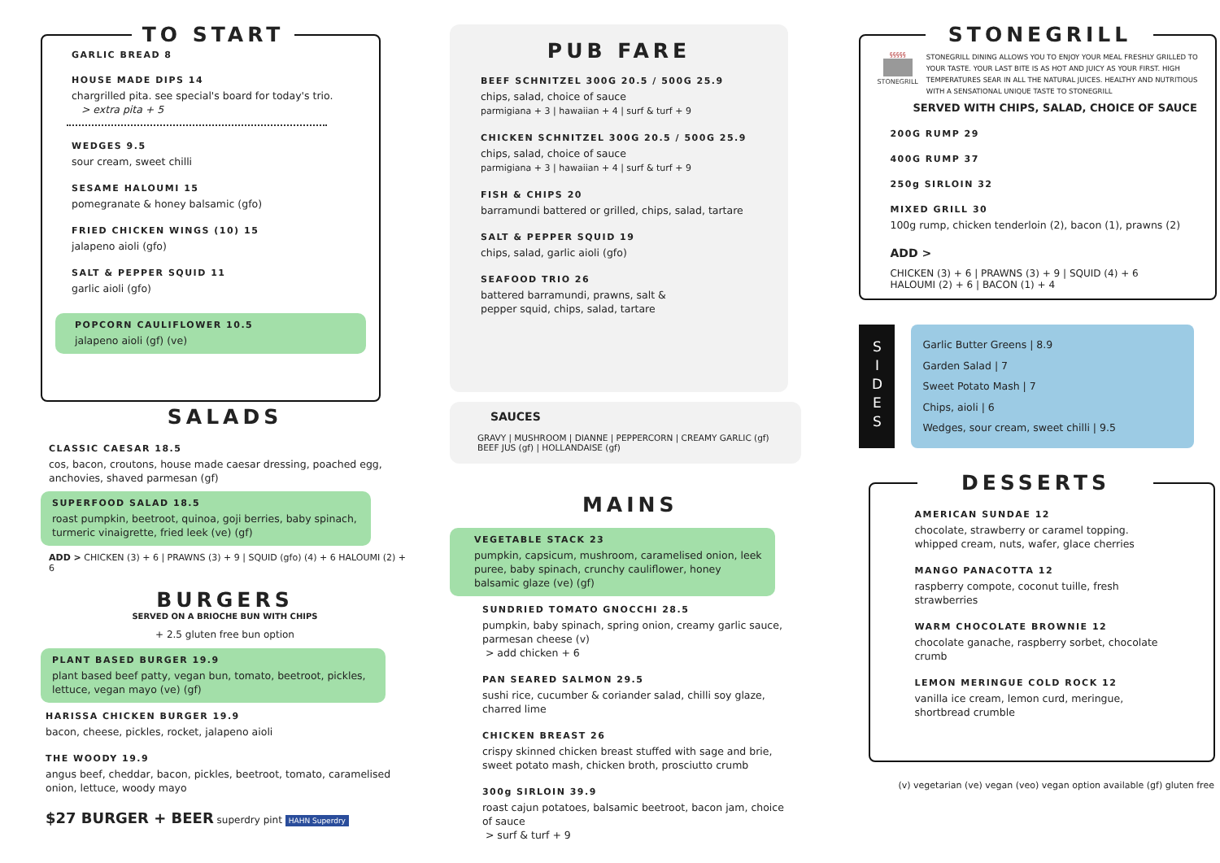TO START
GARLIC BREAD 8
HOUSE MADE DIPS 14
chargrilled pita. see special's board for today's trio.
> extra pita + 5
WEDGES 9.5
sour cream, sweet chilli
SESAME HALOUMI 15
pomegranate & honey balsamic (gfo)
FRIED CHICKEN WINGS (10) 15
jalapeno aioli (gfo)
SALT & PEPPER SQUID 11
garlic aioli (gfo)
POPCORN CAULIFLOWER 10.5
jalapeno aioli (gf) (ve)
SALADS
CLASSIC CAESAR 18.5
cos, bacon, croutons, house made caesar dressing, poached egg, anchovies, shaved parmesan (gf)
SUPERFOOD SALAD 18.5
roast pumpkin, beetroot, quinoa, goji berries, baby spinach, turmeric vinaigrette, fried leek (ve) (gf)
ADD > CHICKEN (3) + 6 | PRAWNS (3) + 9 | SQUID (gfo) (4) + 6 HALOUMI (2) + 6
BURGERS
SERVED ON A BRIOCHE BUN WITH CHIPS
+ 2.5 gluten free bun option
PLANT BASED BURGER 19.9
plant based beef patty, vegan bun, tomato, beetroot, pickles, lettuce, vegan mayo (ve) (gf)
HARISSA CHICKEN BURGER 19.9
bacon, cheese, pickles, rocket, jalapeno aioli
THE WOODY 19.9
angus beef, cheddar, bacon, pickles, beetroot, tomato, caramelised onion, lettuce, woody mayo
$27 BURGER + BEER superdry pint HAHN Superdry
PUB FARE
BEEF SCHNITZEL 300G 20.5 / 500G 25.9
chips, salad, choice of sauce
parmigiana + 3 | hawaiian + 4 | surf & turf + 9
CHICKEN SCHNITZEL 300G 20.5 / 500G 25.9
chips, salad, choice of sauce
parmigiana + 3 | hawaiian + 4 | surf & turf + 9
FISH & CHIPS 20
barramundi battered or grilled, chips, salad, tartare
SALT & PEPPER SQUID 19
chips, salad, garlic aioli (gfo)
SEAFOOD TRIO 26
battered barramundi, prawns, salt &
pepper squid, chips, salad, tartare
SAUCES
GRAVY | MUSHROOM | DIANNE | PEPPERCORN | CREAMY GARLIC (gf) BEEF JUS (gf) | HOLLANDAISE (gf)
MAINS
VEGETABLE STACK 23
pumpkin, capsicum, mushroom, caramelised onion, leek puree, baby spinach, crunchy cauliflower, honey balsamic glaze (ve) (gf)
SUNDRIED TOMATO GNOCCHI 28.5
pumpkin, baby spinach, spring onion, creamy garlic sauce, parmesan cheese (v)
> add chicken + 6
PAN SEARED SALMON 29.5
sushi rice, cucumber & coriander salad, chilli soy glaze, charred lime
CHICKEN BREAST 26
crispy skinned chicken breast stuffed with sage and brie, sweet potato mash, chicken broth, prosciutto crumb
300g SIRLOIN 39.9
roast cajun potatoes, balsamic beetroot, bacon jam, choice of sauce
> surf & turf + 9
STONEGRILL
§§§§§
STONEGRILL
STONEGRILL DINING ALLOWS YOU TO ENJOY YOUR MEAL FRESHLY GRILLED TO YOUR TASTE. YOUR LAST BITE IS AS HOT AND JUICY AS YOUR FIRST. HIGH TEMPERATURES SEAR IN ALL THE NATURAL JUICES. HEALTHY AND NUTRITIOUS WITH A SENSATIONAL UNIQUE TASTE TO STONEGRILL
SERVED WITH CHIPS, SALAD, CHOICE OF SAUCE
200G RUMP 29
400G RUMP 37
250g SIRLOIN 32
MIXED GRILL 30
100g rump, chicken tenderloin (2), bacon (1), prawns (2)
ADD >
CHICKEN (3) + 6 | PRAWNS (3) + 9 | SQUID (4) + 6 HALOUMI (2) + 6 | BACON (1) + 4
S
I
D
E
S
Garlic Butter Greens | 8.9
Garden Salad | 7
Sweet Potato Mash | 7
Chips, aioli | 6
Wedges, sour cream, sweet chilli | 9.5
DESSERTS
AMERICAN SUNDAE 12
chocolate, strawberry or caramel topping. whipped cream, nuts, wafer, glace cherries
MANGO PANACOTTA 12
raspberry compote, coconut tuille, fresh strawberries
WARM CHOCOLATE BROWNIE 12
chocolate ganache, raspberry sorbet, chocolate crumb
LEMON MERINGUE COLD ROCK 12
vanilla ice cream, lemon curd, meringue, shortbread crumble
(v) vegetarian (ve) vegan (veo) vegan option available (gf) gluten free